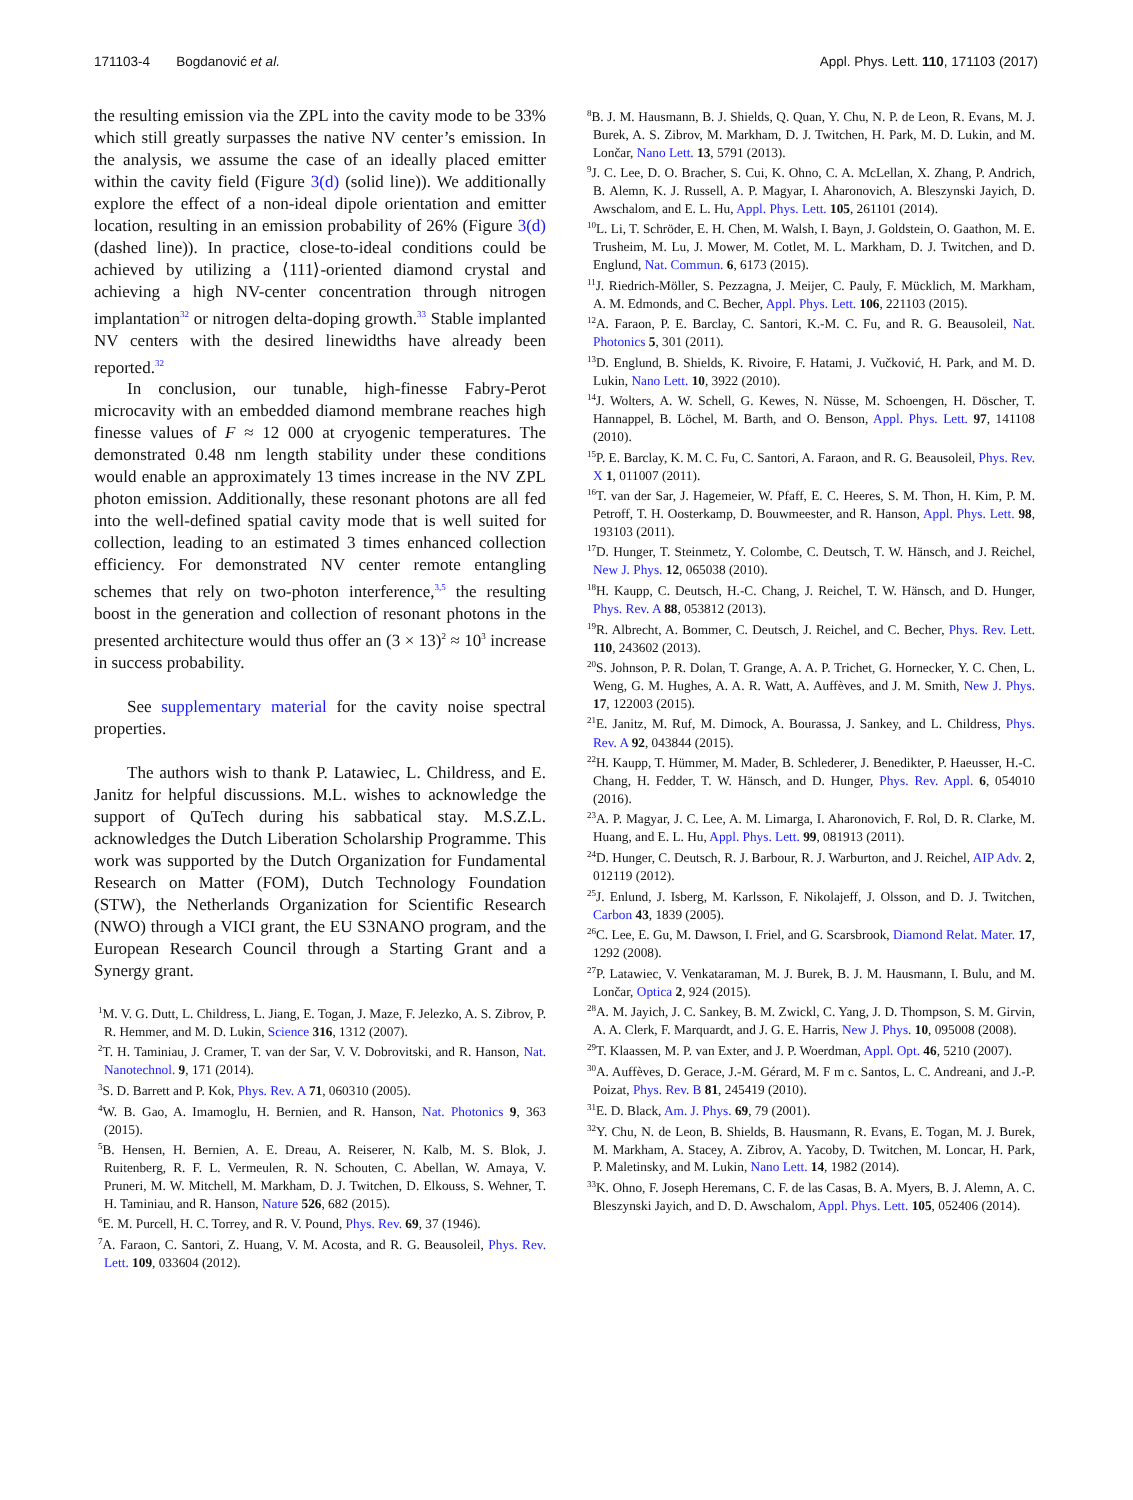171103-4 Bogdanović et al.
Appl. Phys. Lett. 110, 171103 (2017)
the resulting emission via the ZPL into the cavity mode to be 33% which still greatly surpasses the native NV center’s emission. In the analysis, we assume the case of an ideally placed emitter within the cavity field (Figure 3(d) (solid line)). We additionally explore the effect of a non-ideal dipole orientation and emitter location, resulting in an emission probability of 26% (Figure 3(d) (dashed line)). In practice, close-to-ideal conditions could be achieved by utilizing a ⟨111⟩-oriented diamond crystal and achieving a high NV-center concentration through nitrogen implantation<sup>32</sup> or nitrogen delta-doping growth.<sup>33</sup> Stable implanted NV centers with the desired linewidths have already been reported.<sup>32</sup>
In conclusion, our tunable, high-finesse Fabry-Perot microcavity with an embedded diamond membrane reaches high finesse values of F ≈ 12 000 at cryogenic temperatures. The demonstrated 0.48 nm length stability under these conditions would enable an approximately 13 times increase in the NV ZPL photon emission. Additionally, these resonant photons are all fed into the well-defined spatial cavity mode that is well suited for collection, leading to an estimated 3 times enhanced collection efficiency. For demonstrated NV center remote entangling schemes that rely on two-photon interference,<sup>3,5</sup> the resulting boost in the generation and collection of resonant photons in the presented architecture would thus offer an (3 × 13)<sup>2</sup> ≈ 10<sup>3</sup> increase in success probability.
See supplementary material for the cavity noise spectral properties.
The authors wish to thank P. Latawiec, L. Childress, and E. Janitz for helpful discussions. M.L. wishes to acknowledge the support of QuTech during his sabbatical stay. M.S.Z.L. acknowledges the Dutch Liberation Scholarship Programme. This work was supported by the Dutch Organization for Fundamental Research on Matter (FOM), Dutch Technology Foundation (STW), the Netherlands Organization for Scientific Research (NWO) through a VICI grant, the EU S3NANO program, and the European Research Council through a Starting Grant and a Synergy grant.
<sup>1</sup> M. V. G. Dutt, L. Childress, L. Jiang, E. Togan, J. Maze, F. Jelezko, A. S. Zibrov, P. R. Hemmer, and M. D. Lukin, Science 316, 1312 (2007).
<sup>2</sup> T. H. Taminiau, J. Cramer, T. van der Sar, V. V. Dobrovitski, and R. Hanson, Nat. Nanotechnol. 9, 171 (2014).
<sup>3</sup> S. D. Barrett and P. Kok, Phys. Rev. A 71, 060310 (2005).
<sup>4</sup> W. B. Gao, A. Imamoglu, H. Bernien, and R. Hanson, Nat. Photonics 9, 363 (2015).
<sup>5</sup>B. Hensen, H. Bernien, A. E. Dreau, A. Reiserer, N. Kalb, M. S. Blok, J. Ruitenberg, R. F. L. Vermeulen, R. N. Schouten, C. Abellan, W. Amaya, V. Pruneri, M. W. Mitchell, M. Markham, D. J. Twitchen, D. Elkouss, S. Wehner, T. H. Taminiau, and R. Hanson, Nature 526, 682 (2015).
<sup>6</sup> E. M. Purcell, H. C. Torrey, and R. V. Pound, Phys. Rev. 69, 37 (1946).
<sup>7</sup> A. Faraon, C. Santori, Z. Huang, V. M. Acosta, and R. G. Beausoleil, Phys. Rev. Lett. 109, 033604 (2012).
<sup>8</sup>B. J. M. Hausmann, B. J. Shields, Q. Quan, Y. Chu, N. P. de Leon, R. Evans, M. J. Burek, A. S. Zibrov, M. Markham, D. J. Twitchen, H. Park, M. D. Lukin, and M. Lončar, Nano Lett. 13, 5791 (2013).
<sup>9</sup> J. C. Lee, D. O. Bracher, S. Cui, K. Ohno, C. A. McLellan, X. Zhang, P. Andrich, B. Alemn, K. J. Russell, A. P. Magyar, I. Aharonovich, A. Bleszynski Jayich, D. Awschalom, and E. L. Hu, Appl. Phys. Lett. 105, 261101 (2014).
<sup>10</sup> L. Li, T. Schröder, E. H. Chen, M. Walsh, I. Bayn, J. Goldstein, O. Gaathon, M. E. Trusheim, M. Lu, J. Mower, M. Cotlet, M. L. Markham, D. J. Twitchen, and D. Englund, Nat. Commun. 6, 6173 (2015).
<sup>11</sup> J. Riedrich-Möller, S. Pezzagna, J. Meijer, C. Pauly, F. Mücklich, M. Markham, A. M. Edmonds, and C. Becher, Appl. Phys. Lett. 106, 221103 (2015).
<sup>12</sup> A. Faraon, P. E. Barclay, C. Santori, K.-M. C. Fu, and R. G. Beausoleil, Nat. Photonics 5, 301 (2011).
<sup>13</sup> D. Englund, B. Shields, K. Rivoire, F. Hatami, J. Vučković, H. Park, and M. D. Lukin, Nano Lett. 10, 3922 (2010).
<sup>14</sup> J. Wolters, A. W. Schell, G. Kewes, N. Nüsse, M. Schoengen, H. Döscher, T. Hannappel, B. Löchel, M. Barth, and O. Benson, Appl. Phys. Lett. 97, 141108 (2010).
<sup>15</sup>P. E. Barclay, K. M. C. Fu, C. Santori, A. Faraon, and R. G. Beausoleil, Phys. Rev. X 1, 011007 (2011).
<sup>16</sup> T. van der Sar, J. Hagemeier, W. Pfaff, E. C. Heeres, S. M. Thon, H. Kim, P. M. Petroff, T. H. Oosterkamp, D. Bouwmeester, and R. Hanson, Appl. Phys. Lett. 98, 193103 (2011).
<sup>17</sup> D. Hunger, T. Steinmetz, Y. Colombe, C. Deutsch, T. W. Hänsch, and J. Reichel, New J. Phys. 12, 065038 (2010).
<sup>18</sup>H. Kaupp, C. Deutsch, H.-C. Chang, J. Reichel, T. W. Hänsch, and D. Hunger, Phys. Rev. A 88, 053812 (2013).
<sup>19</sup> R. Albrecht, A. Bommer, C. Deutsch, J. Reichel, and C. Becher, Phys. Rev. Lett. 110, 243602 (2013).
<sup>20</sup>S. Johnson, P. R. Dolan, T. Grange, A. A. P. Trichet, G. Hornecker, Y. C. Chen, L. Weng, G. M. Hughes, A. A. R. Watt, A. Auffèves, and J. M. Smith, New J. Phys. 17, 122003 (2015).
<sup>21</sup> E. Janitz, M. Ruf, M. Dimock, A. Bourassa, J. Sankey, and L. Childress, Phys. Rev. A 92, 043844 (2015).
<sup>22</sup>H. Kaupp, T. Hümmer, M. Mader, B. Schlederer, J. Benedikter, P. Haeusser, H.-C. Chang, H. Fedder, T. W. Hänsch, and D. Hunger, Phys. Rev. Appl. 6, 054010 (2016).
<sup>23</sup> A. P. Magyar, J. C. Lee, A. M. Limarga, I. Aharonovich, F. Rol, D. R. Clarke, M. Huang, and E. L. Hu, Appl. Phys. Lett. 99, 081913 (2011).
<sup>24</sup> D. Hunger, C. Deutsch, R. J. Barbour, R. J. Warburton, and J. Reichel, AIP Adv. 2, 012119 (2012).
<sup>25</sup> J. Enlund, J. Isberg, M. Karlsson, F. Nikolajeff, J. Olsson, and D. J. Twitchen, Carbon 43, 1839 (2005).
<sup>26</sup>C. Lee, E. Gu, M. Dawson, I. Friel, and G. Scarsbrook, Diamond Relat. Mater. 17, 1292 (2008).
<sup>27</sup>P. Latawiec, V. Venkataraman, M. J. Burek, B. J. M. Hausmann, I. Bulu, and M. Lončar, Optica 2, 924 (2015).
<sup>28</sup> A. M. Jayich, J. C. Sankey, B. M. Zwickl, C. Yang, J. D. Thompson, S. M. Girvin, A. A. Clerk, F. Marquardt, and J. G. E. Harris, New J. Phys. 10, 095008 (2008).
<sup>29</sup> T. Klaassen, M. P. van Exter, and J. P. Woerdman, Appl. Opt. 46, 5210 (2007).
<sup>30</sup> A. Auffèves, D. Gerace, J.-M. Gérard, M. F m c. Santos, L. C. Andreani, and J.-P. Poizat, Phys. Rev. B 81, 245419 (2010).
<sup>31</sup> E. D. Black, Am. J. Phys. 69, 79 (2001).
<sup>32</sup> Y. Chu, N. de Leon, B. Shields, B. Hausmann, R. Evans, E. Togan, M. J. Burek, M. Markham, A. Stacey, A. Zibrov, A. Yacoby, D. Twitchen, M. Loncar, H. Park, P. Maletinsky, and M. Lukin, Nano Lett. 14, 1982 (2014).
<sup>33</sup>K. Ohno, F. Joseph Heremans, C. F. de las Casas, B. A. Myers, B. J. Alemn, A. C. Bleszynski Jayich, and D. D. Awschalom, Appl. Phys. Lett. 105, 052406 (2014).